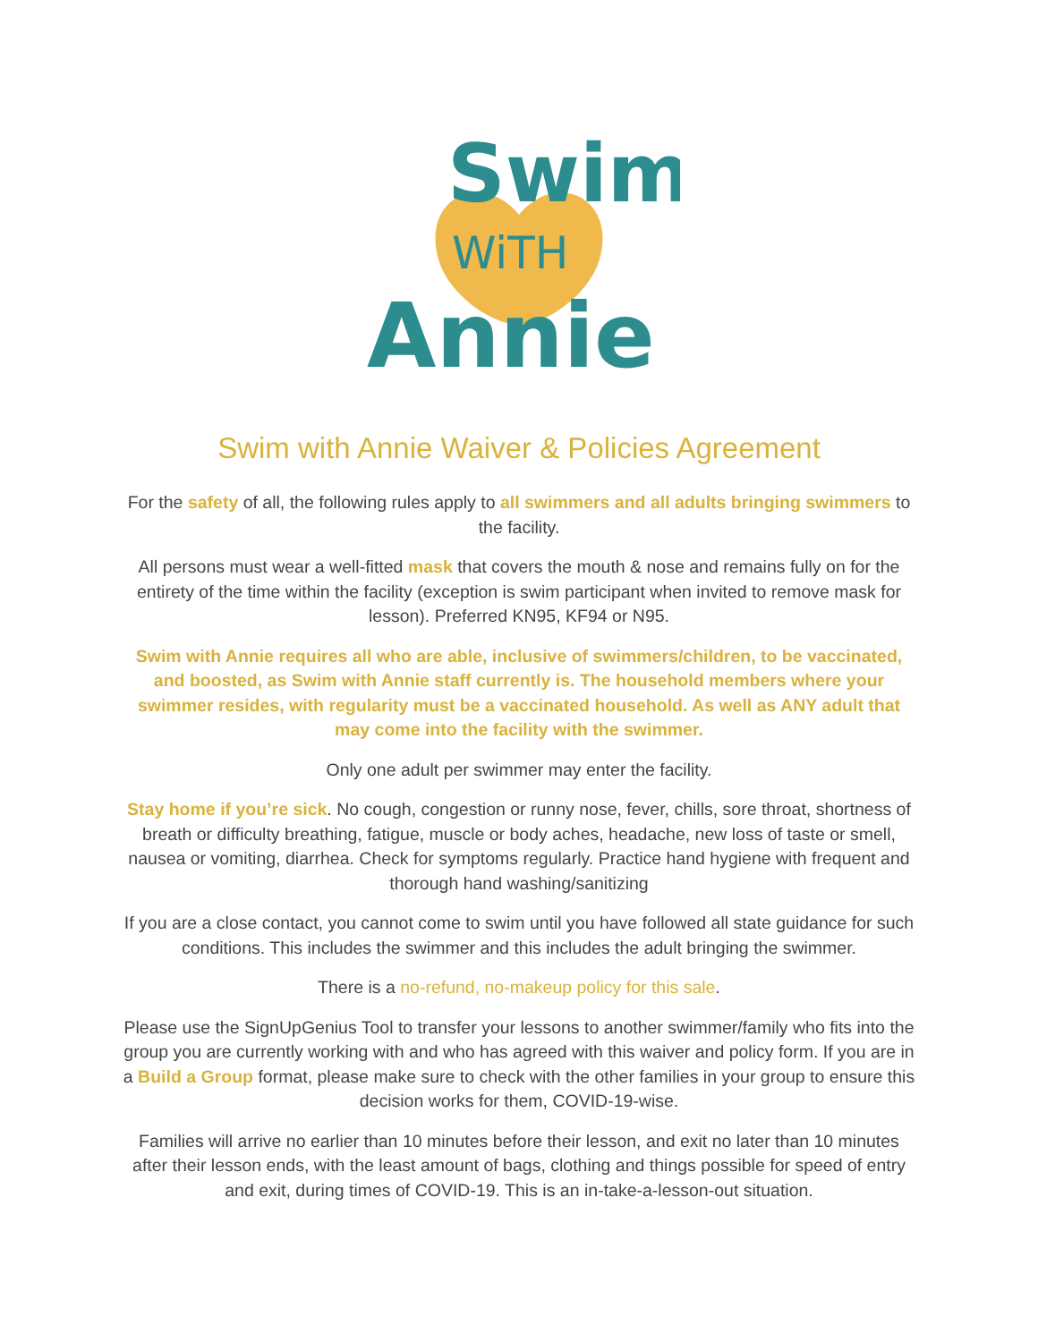Swim
WiTH
Annie
Swim with Annie Waiver & Policies Agreement
For the safety of all, the following rules apply to all swimmers and all adults bringing swimmers to the facility.
All persons must wear a well-fitted mask that covers the mouth & nose and remains fully on for the entirety of the time within the facility (exception is swim participant when invited to remove mask for lesson). Preferred KN95, KF94 or N95.
Swim with Annie requires all who are able, inclusive of swimmers/children, to be vaccinated, and boosted, as Swim with Annie staff currently is. The household members where your swimmer resides, with regularity must be a vaccinated household. As well as ANY adult that may come into the facility with the swimmer.
Only one adult per swimmer may enter the facility.
Stay home if you’re sick. No cough, congestion or runny nose, fever, chills, sore throat, shortness of breath or difficulty breathing, fatigue, muscle or body aches, headache, new loss of taste or smell, nausea or vomiting, diarrhea. Check for symptoms regularly. Practice hand hygiene with frequent and thorough hand washing/sanitizing
If you are a close contact, you cannot come to swim until you have followed all state guidance for such conditions. This includes the swimmer and this includes the adult bringing the swimmer.
There is a no-refund, no-makeup policy for this sale.
Please use the SignUpGenius Tool to transfer your lessons to another swimmer/family who fits into the group you are currently working with and who has agreed with this waiver and policy form. If you are in a Build a Group format, please make sure to check with the other families in your group to ensure this decision works for them, COVID-19-wise.
Families will arrive no earlier than 10 minutes before their lesson, and exit no later than 10 minutes after their lesson ends, with the least amount of bags, clothing and things possible for speed of entry and exit, during times of COVID-19. This is an in-take-a-lesson-out situation.